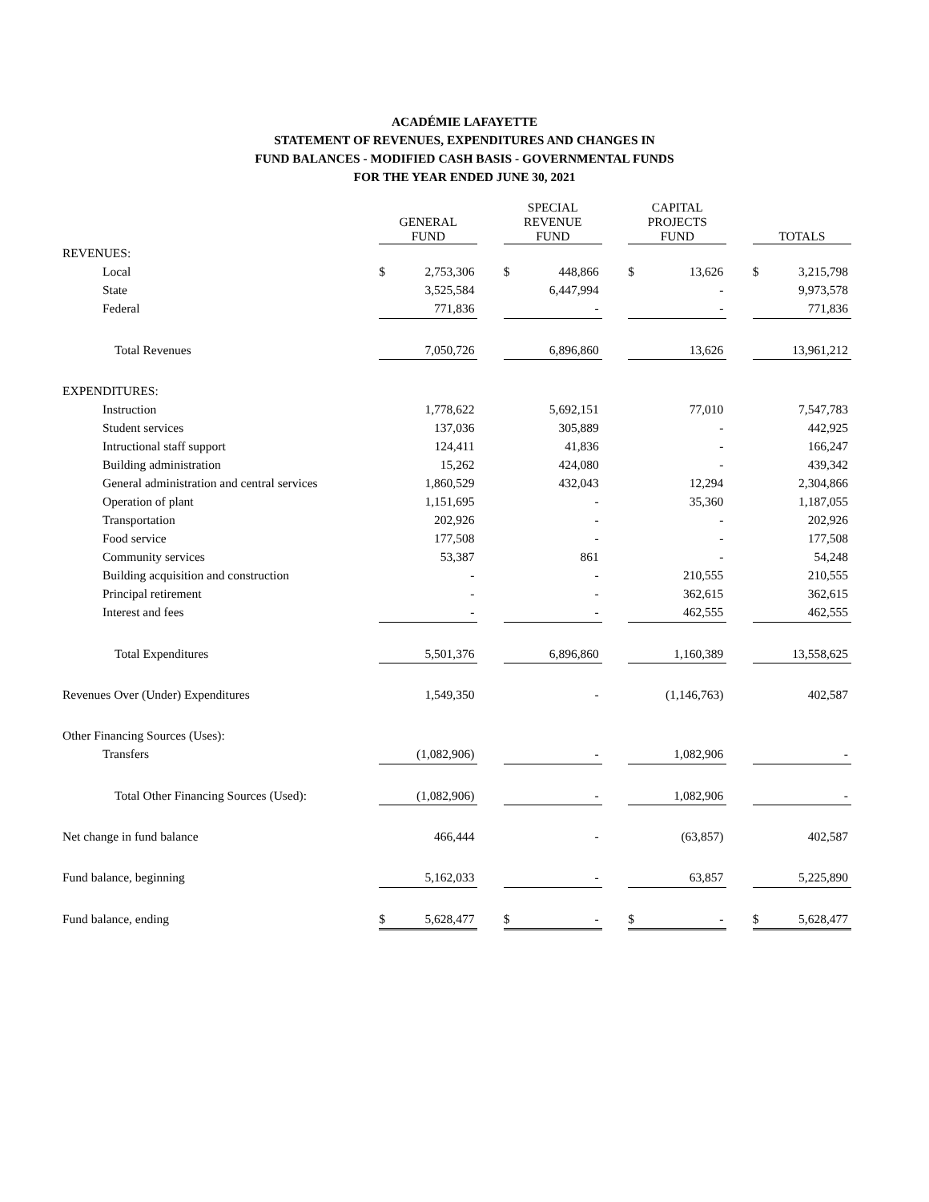ACADÉMIE LAFAYETTE
STATEMENT OF REVENUES, EXPENDITURES AND CHANGES IN
FUND BALANCES - MODIFIED CASH BASIS - GOVERNMENTAL FUNDS
FOR THE YEAR ENDED JUNE 30, 2021
| | GENERAL FUND | | | SPECIAL REVENUE FUND | | | CAPITAL PROJECTS FUND | | | TOTALS | |
| --- | --- | --- | --- | --- | --- | --- | --- | --- | --- | --- | --- |
| REVENUES: | | | | | | | | | | | |
| Local | $ | 2,753,306 | | $ | 448,866 | | $ | 13,626 | | $ | 3,215,798 |
| State | | 3,525,584 | | | 6,447,994 | | | - | | | 9,973,578 |
| Federal | | 771,836 | | | - | | | - | | | 771,836 |
| Total Revenues | | 7,050,726 | | | 6,896,860 | | | 13,626 | | | 13,961,212 |
| EXPENDITURES: | | | | | | | | | | | |
| Instruction | | 1,778,622 | | | 5,692,151 | | | 77,010 | | | 7,547,783 |
| Student services | | 137,036 | | | 305,889 | | | - | | | 442,925 |
| Intructional staff support | | 124,411 | | | 41,836 | | | - | | | 166,247 |
| Building administration | | 15,262 | | | 424,080 | | | - | | | 439,342 |
| General administration and central services | | 1,860,529 | | | 432,043 | | | 12,294 | | | 2,304,866 |
| Operation of plant | | 1,151,695 | | | - | | | 35,360 | | | 1,187,055 |
| Transportation | | 202,926 | | | - | | | - | | | 202,926 |
| Food service | | 177,508 | | | - | | | - | | | 177,508 |
| Community services | | 53,387 | | | 861 | | | - | | | 54,248 |
| Building acquisition and construction | | - | | | - | | | 210,555 | | | 210,555 |
| Principal retirement | | - | | | - | | | 362,615 | | | 362,615 |
| Interest and fees | | - | | | - | | | 462,555 | | | 462,555 |
| Total Expenditures | | 5,501,376 | | | 6,896,860 | | | 1,160,389 | | | 13,558,625 |
| Revenues Over (Under) Expenditures | | 1,549,350 | | | - | | | (1,146,763) | | | 402,587 |
| Other Financing Sources (Uses): | | | | | | | | | | | |
| Transfers | | (1,082,906) | | | - | | | 1,082,906 | | | - |
| Total Other Financing Sources (Used): | | (1,082,906) | | | - | | | 1,082,906 | | | - |
| Net change in fund balance | | 466,444 | | | - | | | (63,857) | | | 402,587 |
| Fund balance, beginning | | 5,162,033 | | | - | | | 63,857 | | | 5,225,890 |
| Fund balance, ending | $ | 5,628,477 | | $ | - | | $ | - | | $ | 5,628,477 |